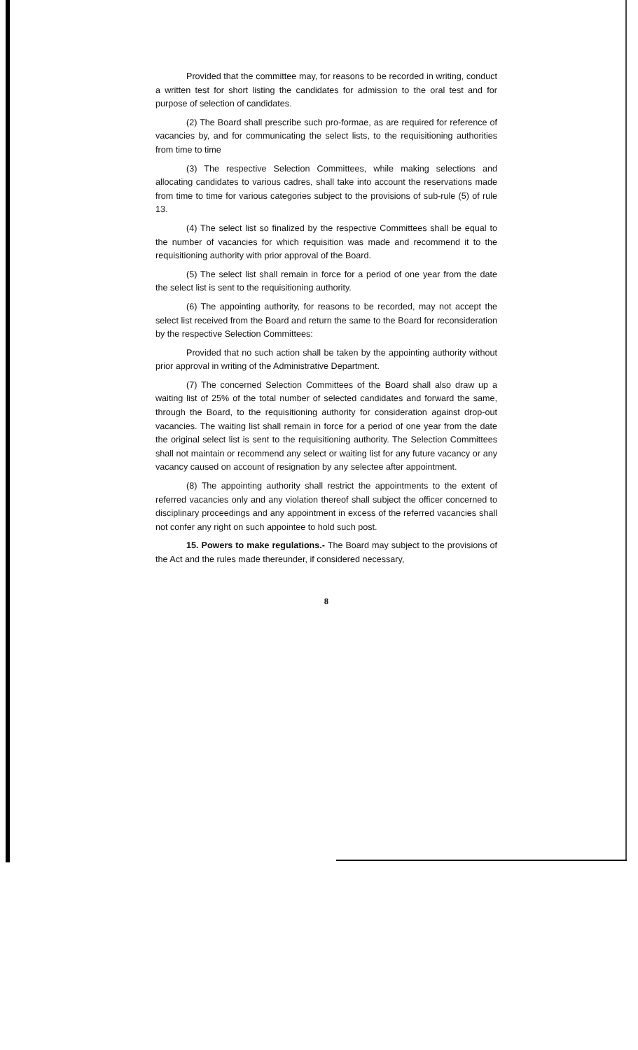Provided that the committee may, for reasons to be recorded in writing, conduct a written test for short listing the candidates for admission to the oral test and for purpose of selection of candidates.
(2) The Board shall prescribe such pro-formae, as are required for reference of vacancies by, and for communicating the select lists, to the requisitioning authorities from time to time
(3) The respective Selection Committees, while making selections and allocating candidates to various cadres, shall take into account the reservations made from time to time for various categories subject to the provisions of sub-rule (5) of rule 13.
(4) The select list so finalized by the respective Committees shall be equal to the number of vacancies for which requisition was made and recommend it to the requisitioning authority with prior approval of the Board.
(5) The select list shall remain in force for a period of one year from the date the select list is sent to the requisitioning authority.
(6) The appointing authority, for reasons to be recorded, may not accept the select list received from the Board and return the same to the Board for reconsideration by the respective Selection Committees:
Provided that no such action shall be taken by the appointing authority without prior approval in writing of the Administrative Department.
(7) The concerned Selection Committees of the Board shall also draw up a waiting list of 25% of the total number of selected candidates and forward the same, through the Board, to the requisitioning authority for consideration against drop-out vacancies. The waiting list shall remain in force for a period of one year from the date the original select list is sent to the requisitioning authority. The Selection Committees shall not maintain or recommend any select or waiting list for any future vacancy or any vacancy caused on account of resignation by any selectee after appointment.
(8) The appointing authority shall restrict the appointments to the extent of referred vacancies only and any violation thereof shall subject the officer concerned to disciplinary proceedings and any appointment in excess of the referred vacancies shall not confer any right on such appointee to hold such post.
15. Powers to make regulations.- The Board may subject to the provisions of the Act and the rules made thereunder, if considered necessary,
8